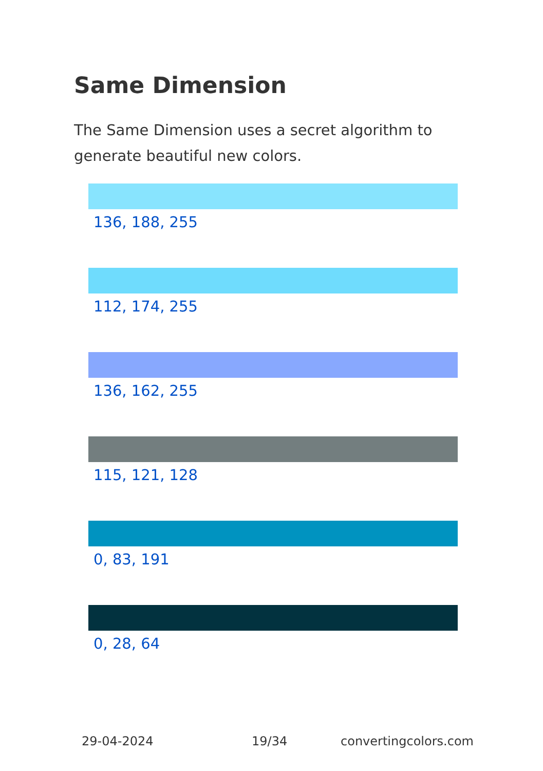Same Dimension
The Same Dimension uses a secret algorithm to generate beautiful new colors.
136, 188, 255
112, 174, 255
136, 162, 255
115, 121, 128
0, 83, 191
0, 28, 64
29-04-2024 19/34 convertingcolors.com